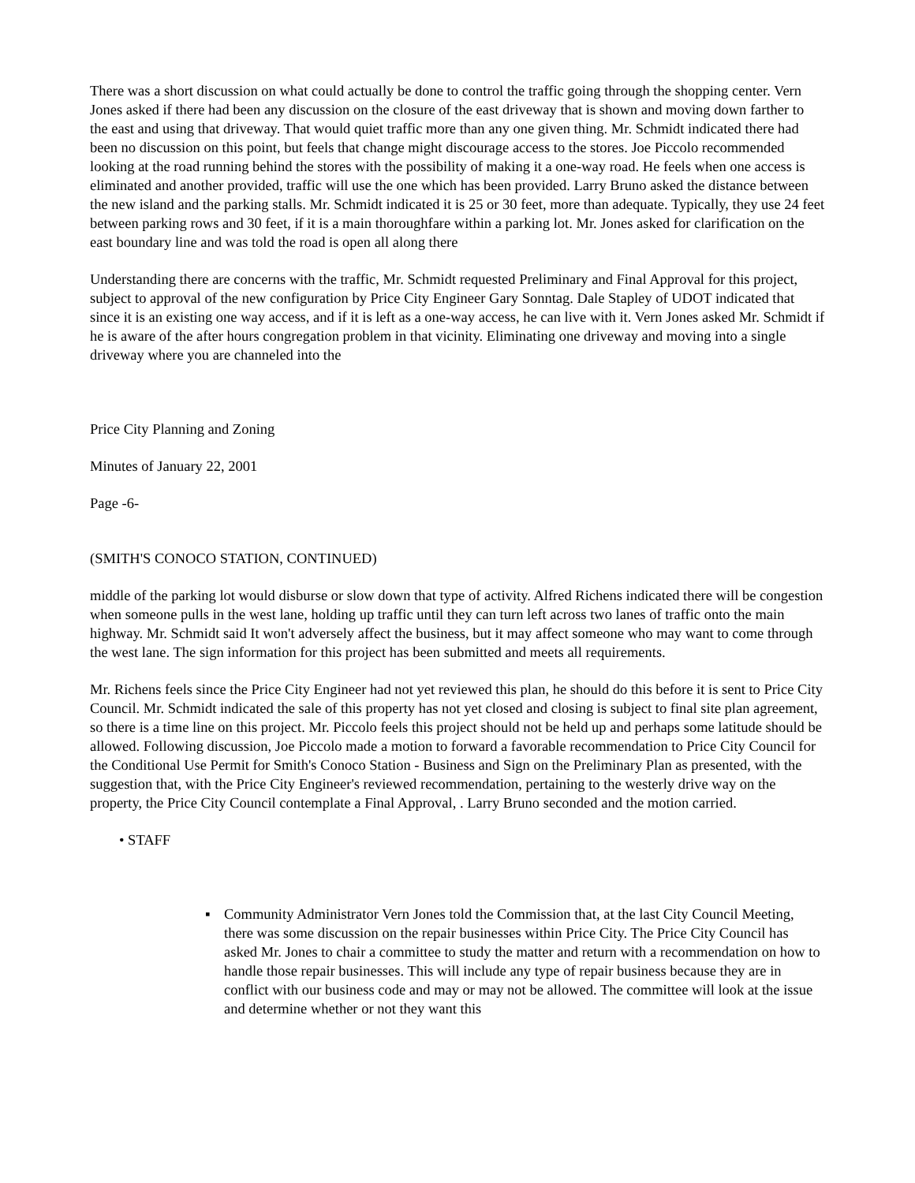There was a short discussion on what could actually be done to control the traffic going through the shopping center. Vern Jones asked if there had been any discussion on the closure of the east driveway that is shown and moving down farther to the east and using that driveway. That would quiet traffic more than any one given thing. Mr. Schmidt indicated there had been no discussion on this point, but feels that change might discourage access to the stores. Joe Piccolo recommended looking at the road running behind the stores with the possibility of making it a one-way road. He feels when one access is eliminated and another provided, traffic will use the one which has been provided. Larry Bruno asked the distance between the new island and the parking stalls. Mr. Schmidt indicated it is 25 or 30 feet, more than adequate. Typically, they use 24 feet between parking rows and 30 feet, if it is a main thoroughfare within a parking lot. Mr. Jones asked for clarification on the east boundary line and was told the road is open all along there
Understanding there are concerns with the traffic, Mr. Schmidt requested Preliminary and Final Approval for this project, subject to approval of the new configuration by Price City Engineer Gary Sonntag. Dale Stapley of UDOT indicated that since it is an existing one way access, and if it is left as a one-way access, he can live with it. Vern Jones asked Mr. Schmidt if he is aware of the after hours congregation problem in that vicinity. Eliminating one driveway and moving into a single driveway where you are channeled into the
Price City Planning and Zoning
Minutes of January 22, 2001
Page -6-
(SMITH'S CONOCO STATION, CONTINUED)
middle of the parking lot would disburse or slow down that type of activity. Alfred Richens indicated there will be congestion when someone pulls in the west lane, holding up traffic until they can turn left across two lanes of traffic onto the main highway. Mr. Schmidt said It won't adversely affect the business, but it may affect someone who may want to come through the west lane. The sign information for this project has been submitted and meets all requirements.
Mr. Richens feels since the Price City Engineer had not yet reviewed this plan, he should do this before it is sent to Price City Council. Mr. Schmidt indicated the sale of this property has not yet closed and closing is subject to final site plan agreement, so there is a time line on this project. Mr. Piccolo feels this project should not be held up and perhaps some latitude should be allowed. Following discussion, Joe Piccolo made a motion to forward a favorable recommendation to Price City Council for the Conditional Use Permit for Smith's Conoco Station - Business and Sign on the Preliminary Plan as presented, with the suggestion that, with the Price City Engineer's reviewed recommendation, pertaining to the westerly drive way on the property, the Price City Council contemplate a Final Approval, . Larry Bruno seconded and the motion carried.
• STAFF
▪ Community Administrator Vern Jones told the Commission that, at the last City Council Meeting, there was some discussion on the repair businesses within Price City. The Price City Council has asked Mr. Jones to chair a committee to study the matter and return with a recommendation on how to handle those repair businesses. This will include any type of repair business because they are in conflict with our business code and may or may not be allowed. The committee will look at the issue and determine whether or not they want this